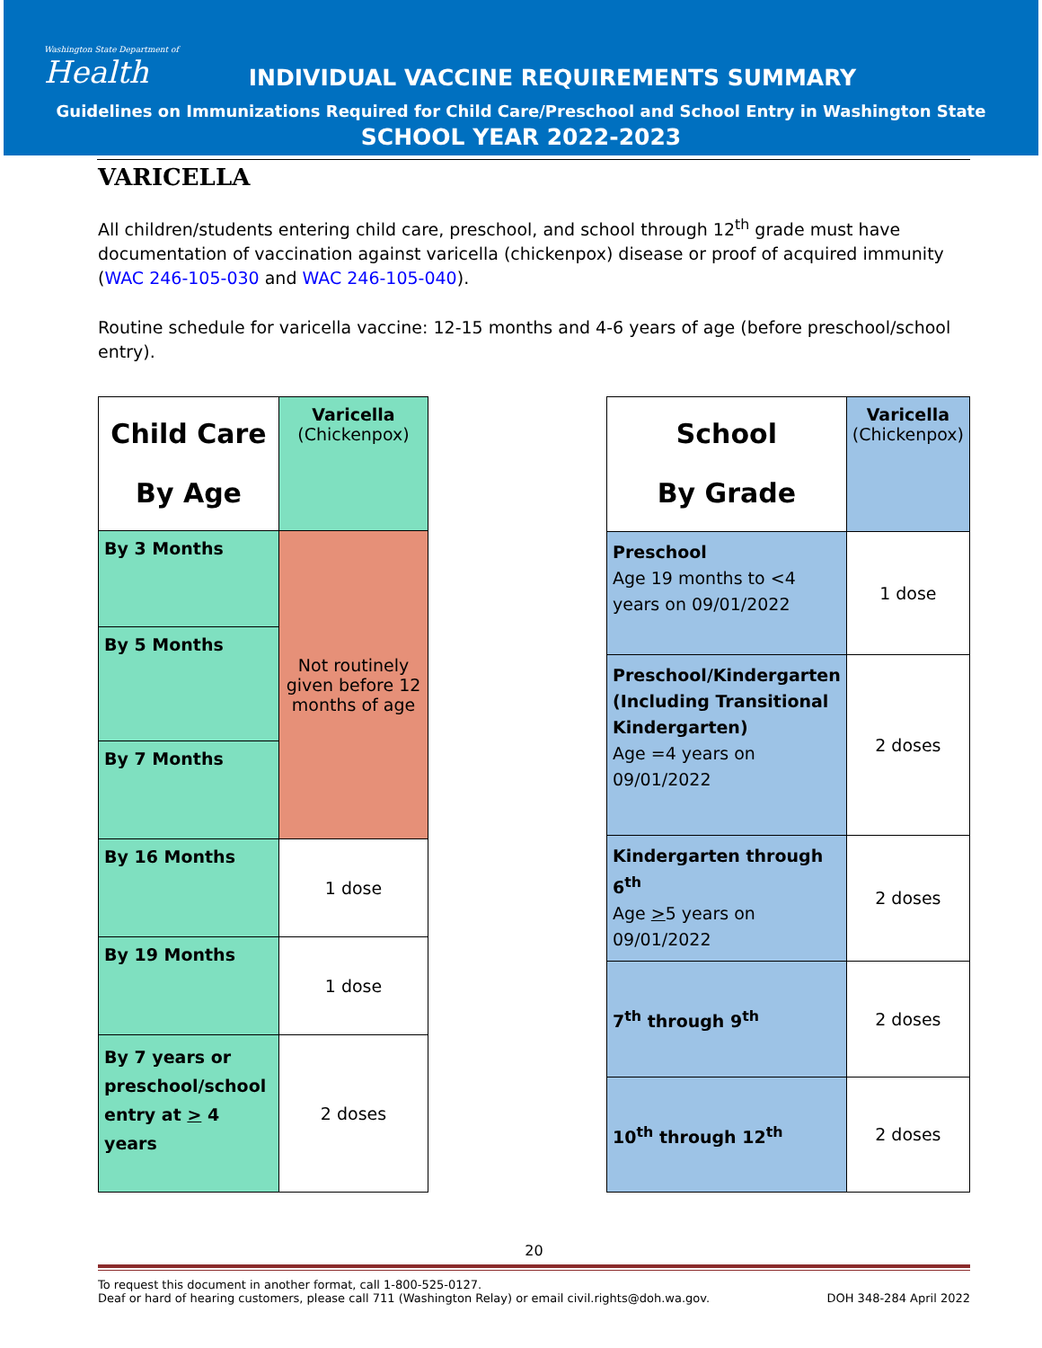Washington State Department of
Health
INDIVIDUAL VACCINE REQUIREMENTS SUMMARY
Guidelines on Immunizations Required for Child Care/Preschool and School Entry in Washington State
SCHOOL YEAR 2022-2023
VARICELLA
All children/students entering child care, preschool, and school through 12<sup>th</sup> grade must have documentation of vaccination against varicella (chickenpox) disease or proof of acquired immunity (WAC 246-105-030 and WAC 246-105-040).
Routine schedule for varicella vaccine: 12-15 months and 4-6 years of age (before preschool/school entry).
| Child Care By Age | Varicella (Chickenpox) |
| By 3 Months | Not routinely given before 12 months of age |
| By 5 Months | |
| By 7 Months | |
| By 16 Months | 1 dose |
| By 19 Months | 1 dose |
| By 7 years or preschool/school entry at > 4 years | 2 doses |
| School By Grade | Varicella (Chickenpox) |
| Preschool Age 19 months to <4 years on 09/01/2022 | 1 dose |
| Preschool/Kindergarten (Including Transitional Kindergarten) Age =4 years on 09/01/2022 | 2 doses |
| Kindergarten through 6<sup>th</sup> Age > 5 years on 09/01/2022 | 2 doses |
| 7<sup>th</sup> through 9<sup>th</sup> | 2 doses |
| 10<sup>th</sup> through 12<sup>th</sup> | 2 doses |
20
To request this document in another format, call 1-800-525-0127.
Deaf or hard of hearing customers, please call 711 (Washington Relay) or email civil.rights@doh.wa.gov. DOH 348-284 April 2022